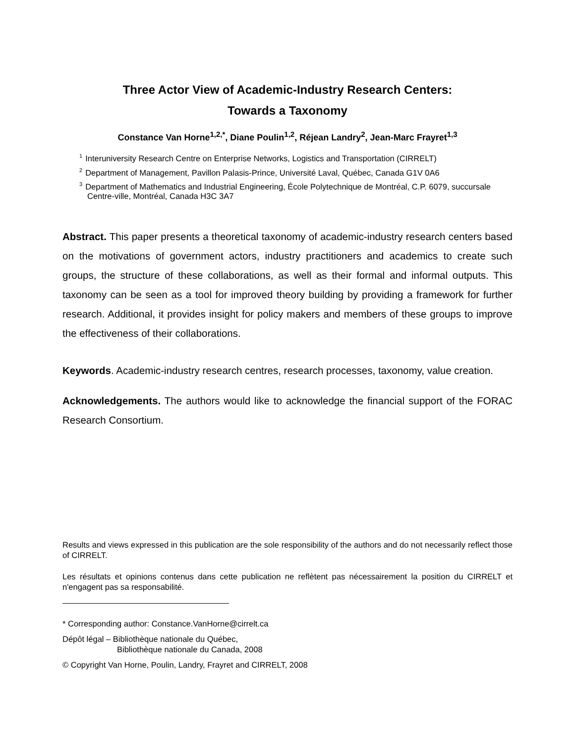Three Actor View of Academic-Industry Research Centers:
Towards a Taxonomy
Constance Van Horne<sup>1,2,*</sup>, Diane Poulin<sup>1,2</sup>, Réjean Landry<sup>2</sup>, Jean-Marc Frayret<sup>1,3</sup>
<sup>1</sup> Interuniversity Research Centre on Enterprise Networks, Logistics and Transportation (CIRRELT)
<sup>2</sup> Department of Management, Pavillon Palasis-Prince, Université Laval, Québec, Canada G1V 0A6
<sup>3</sup> Department of Mathematics and Industrial Engineering, École Polytechnique de Montréal, C.P. 6079, succursale Centre-ville, Montréal, Canada H3C 3A7
Abstract. This paper presents a theoretical taxonomy of academic-industry research centers based on the motivations of government actors, industry practitioners and academics to create such groups, the structure of these collaborations, as well as their formal and informal outputs. This taxonomy can be seen as a tool for improved theory building by providing a framework for further research. Additional, it provides insight for policy makers and members of these groups to improve the effectiveness of their collaborations.
Keywords. Academic-industry research centres, research processes, taxonomy, value creation.
Acknowledgements. The authors would like to acknowledge the financial support of the FORAC Research Consortium.
Results and views expressed in this publication are the sole responsibility of the authors and do not necessarily reflect those of CIRRELT.
Les résultats et opinions contenus dans cette publication ne reflètent pas nécessairement la position du CIRRELT et n'engagent pas sa responsabilité.
* Corresponding author: Constance.VanHorne@cirrelt.ca
Dépôt légal – Bibliothèque nationale du Québec,
Bibliothèque nationale du Canada, 2008
© Copyright Van Horne, Poulin, Landry, Frayret and CIRRELT, 2008